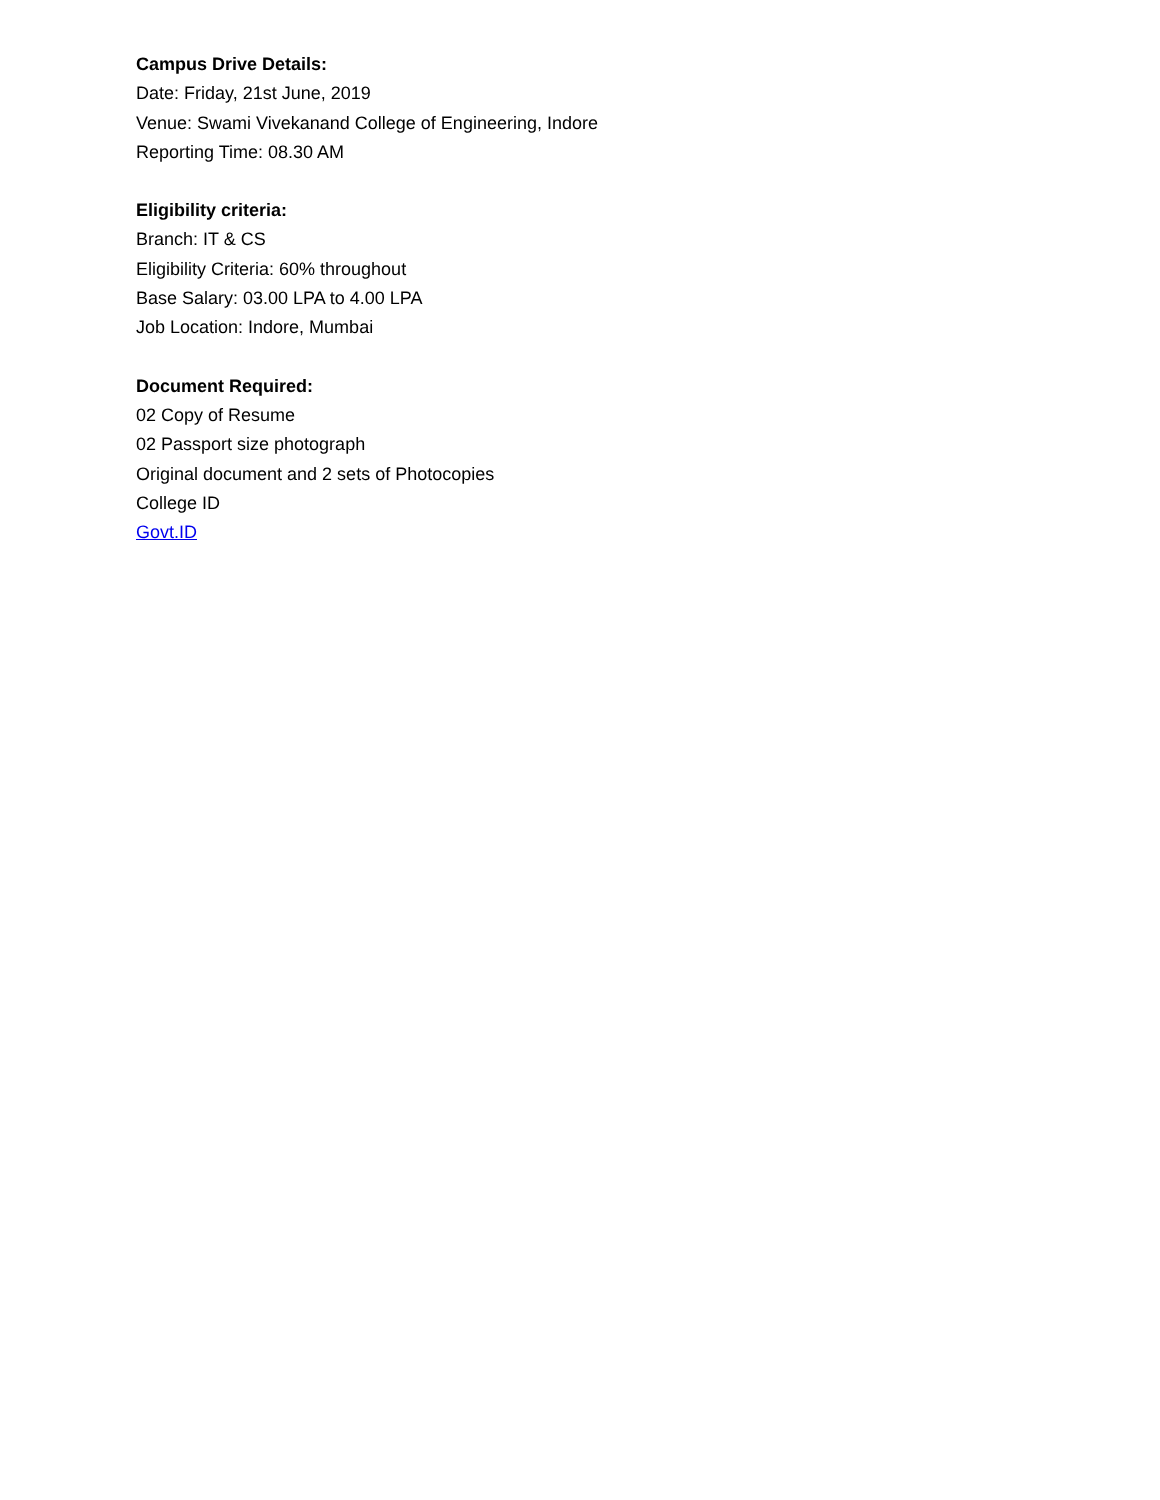Campus Drive Details:
Date: Friday, 21st June, 2019
Venue: Swami Vivekanand College of Engineering, Indore
Reporting Time: 08.30 AM
Eligibility criteria:
Branch: IT & CS
Eligibility Criteria: 60% throughout
Base Salary: 03.00 LPA to 4.00 LPA
Job Location: Indore, Mumbai
Document Required:
02 Copy of Resume
02 Passport size photograph
Original document and 2 sets of Photocopies
College ID
Govt.ID